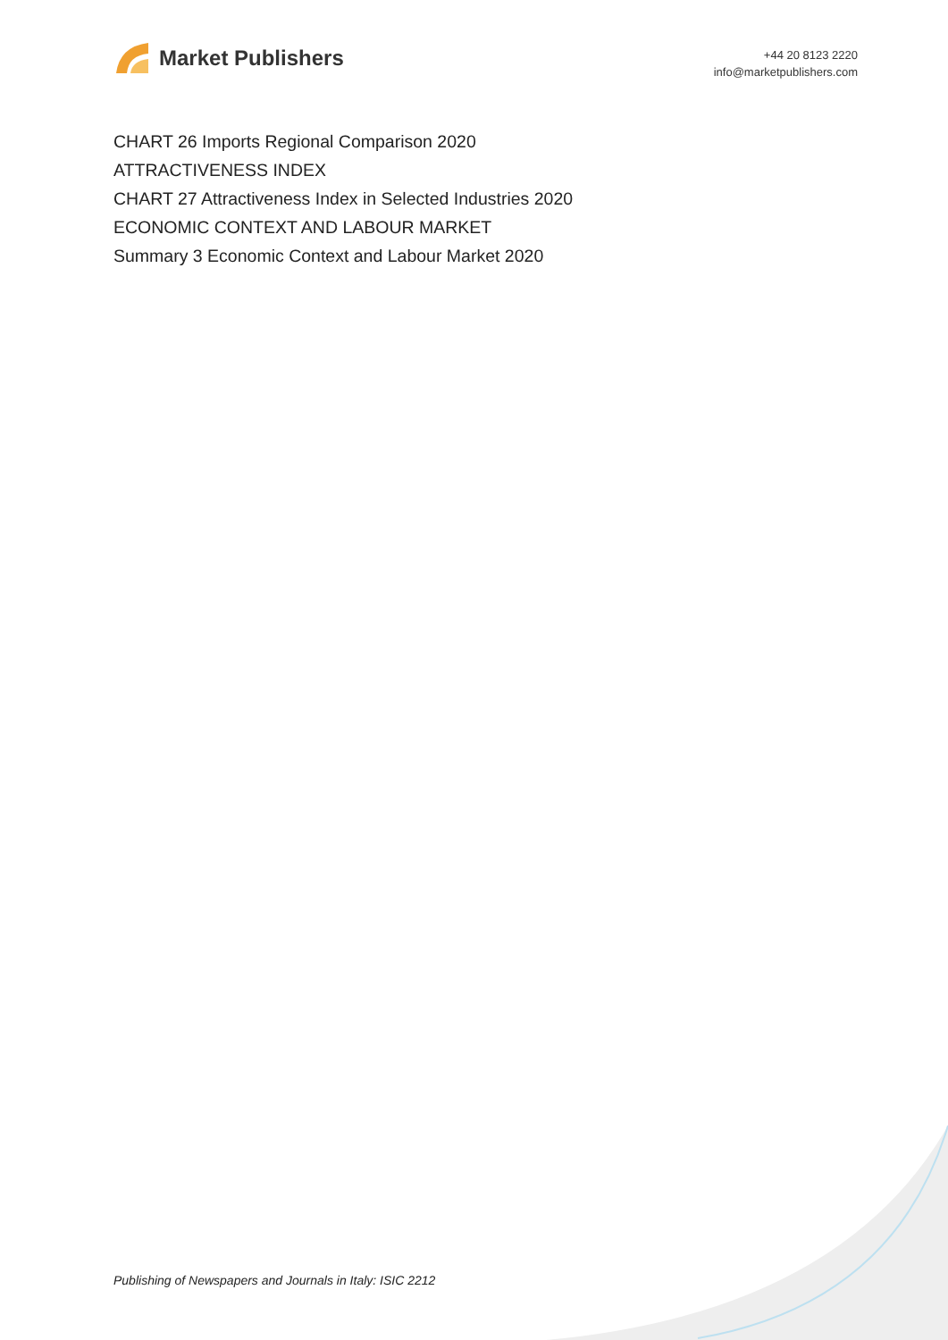Market Publishers
+44 20 8123 2220
info@marketpublishers.com
CHART 26 Imports Regional Comparison 2020
ATTRACTIVENESS INDEX
CHART 27 Attractiveness Index in Selected Industries 2020
ECONOMIC CONTEXT AND LABOUR MARKET
Summary 3 Economic Context and Labour Market 2020
Publishing of Newspapers and Journals in Italy: ISIC 2212